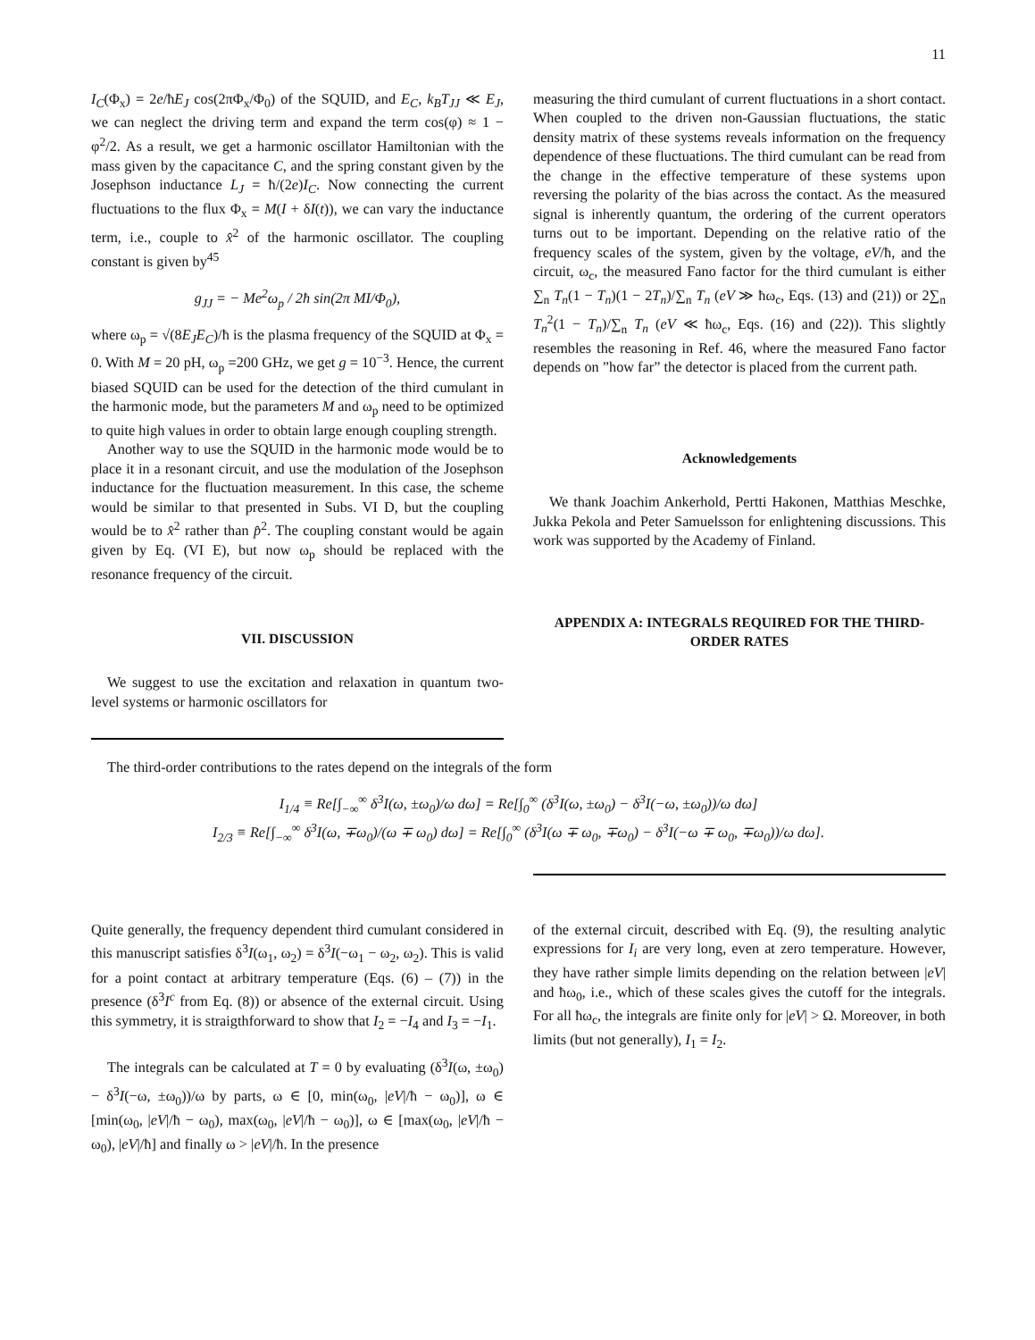11
I<sub>C</sub>(Φ<sub>x</sub>) = 2e/ħE<sub>J</sub> cos(2πΦ<sub>x</sub>/Φ<sub>0</sub>) of the SQUID, and E<sub>C</sub>, k<sub>B</sub>T<sub>JJ</sub> ≪ E<sub>J</sub>, we can neglect the driving term and expand the term cos(φ) ≈ 1 − φ<sup>2</sup>/2. As a result, we get a harmonic oscillator Hamiltonian with the mass given by the capacitance C, and the spring constant given by the Josephson inductance L<sub>J</sub> = ħ/(2e)I<sub>C</sub>. Now connecting the current fluctuations to the flux Φ<sub>x</sub> = M(I + δI(t)), we can vary the inductance term, i.e., couple to x̂<sup>2</sup> of the harmonic oscillator. The coupling constant is given by<sup>45</sup>
g<sub>JJ</sub> = − Me<sup>2</sup>ω<sub>p</sub> / 2ħ sin(2π MI/Φ<sub>0</sub>),
where ω<sub>p</sub> = √(8E<sub>J</sub>E<sub>C</sub>)/ħ is the plasma frequency of the SQUID at Φ<sub>x</sub> = 0. With M = 20 pH, ω<sub>p</sub> =200 GHz, we get g = 10<sup>−3</sup>. Hence, the current biased SQUID can be used for the detection of the third cumulant in the harmonic mode, but the parameters M and ω<sub>p</sub> need to be optimized to quite high values in order to obtain large enough coupling strength.
Another way to use the SQUID in the harmonic mode would be to place it in a resonant circuit, and use the modulation of the Josephson inductance for the fluctuation measurement. In this case, the scheme would be similar to that presented in Subs. VI D, but the coupling would be to x̂<sup>2</sup> rather than p̂<sup>2</sup>. The coupling constant would be again given by Eq. (VI E), but now ω<sub>p</sub> should be replaced with the resonance frequency of the circuit.
VII. DISCUSSION
We suggest to use the excitation and relaxation in quantum two-level systems or harmonic oscillators for
measuring the third cumulant of current fluctuations in a short contact. When coupled to the driven non-Gaussian fluctuations, the static density matrix of these systems reveals information on the frequency dependence of these fluctuations. The third cumulant can be read from the change in the effective temperature of these systems upon reversing the polarity of the bias across the contact. As the measured signal is inherently quantum, the ordering of the current operators turns out to be important. Depending on the relative ratio of the frequency scales of the system, given by the voltage, eV/ħ, and the circuit, ω<sub>c</sub>, the measured Fano factor for the third cumulant is either ∑<sub>n</sub> T<sub>n</sub>(1 − T<sub>n</sub>)(1 − 2T<sub>n</sub>)/∑<sub>n</sub> T<sub>n</sub> (eV ≫ ħω<sub>c</sub>, Eqs. (13) and (21)) or 2∑<sub>n</sub> T<sub>n</sub><sup>2</sup>(1 − T<sub>n</sub>)/∑<sub>n</sub> T<sub>n</sub> (eV ≪ ħω<sub>c</sub>, Eqs. (16) and (22)). This slightly resembles the reasoning in Ref. 46, where the measured Fano factor depends on ”how far” the detector is placed from the current path.
Acknowledgements
We thank Joachim Ankerhold, Pertti Hakonen, Matthias Meschke, Jukka Pekola and Peter Samuelsson for enlightening discussions. This work was supported by the Academy of Finland.
APPENDIX A: INTEGRALS REQUIRED FOR THE THIRD-ORDER RATES
The third-order contributions to the rates depend on the integrals of the form
I<sub>1/4</sub> ≡ Re[∫<sub>−∞</sub><sup>∞</sup> δ<sup>3</sup>I(ω, ±ω<sub>0</sub>)/ω dω] = Re[∫<sub>0</sub><sup>∞</sup> (δ<sup>3</sup>I(ω, ±ω<sub>0</sub>) − δ<sup>3</sup>I(−ω, ±ω<sub>0</sub>))/ω dω]
I<sub>2/3</sub> ≡ Re[∫<sub>−∞</sub><sup>∞</sup> δ<sup>3</sup>I(ω, ∓ω<sub>0</sub>)/(ω ∓ ω<sub>0</sub>) dω] = Re[∫<sub>0</sub><sup>∞</sup> (δ<sup>3</sup>I(ω ∓ ω<sub>0</sub>, ∓ω<sub>0</sub>) − δ<sup>3</sup>I(−ω ∓ ω<sub>0</sub>, ∓ω<sub>0</sub>))/ω dω].
Quite generally, the frequency dependent third cumulant considered in this manuscript satisfies δ<sup>3</sup>I(ω<sub>1</sub>, ω<sub>2</sub>) = δ<sup>3</sup>I(−ω<sub>1</sub> − ω<sub>2</sub>, ω<sub>2</sub>). This is valid for a point contact at arbitrary temperature (Eqs. (6) – (7)) in the presence (δ<sup>3</sup>I<sup>c</sup> from Eq. (8)) or absence of the external circuit. Using this symmetry, it is straigthforward to show that I<sub>2</sub> = −I<sub>4</sub> and I<sub>3</sub> = −I<sub>1</sub>.
The integrals can be calculated at T = 0 by evaluating (δ<sup>3</sup>I(ω, ±ω<sub>0</sub>) − δ<sup>3</sup>I(−ω, ±ω<sub>0</sub>))/ω by parts, ω ∈ [0, min(ω<sub>0</sub>, |eV|/ħ − ω<sub>0</sub>)], ω ∈ [min(ω<sub>0</sub>, |eV|/ħ − ω<sub>0</sub>), max(ω<sub>0</sub>, |eV|/ħ − ω<sub>0</sub>)], ω ∈ [max(ω<sub>0</sub>, |eV|/ħ − ω<sub>0</sub>), |eV|/ħ] and finally ω > |eV|/ħ. In the presence
of the external circuit, described with Eq. (9), the resulting analytic expressions for I<sub>i</sub> are very long, even at zero temperature. However, they have rather simple limits depending on the relation between |eV| and ħω<sub>0</sub>, i.e., which of these scales gives the cutoff for the integrals. For all ħω<sub>c</sub>, the integrals are finite only for |eV| > Ω. Moreover, in both limits (but not generally), I<sub>1</sub> = I<sub>2</sub>.